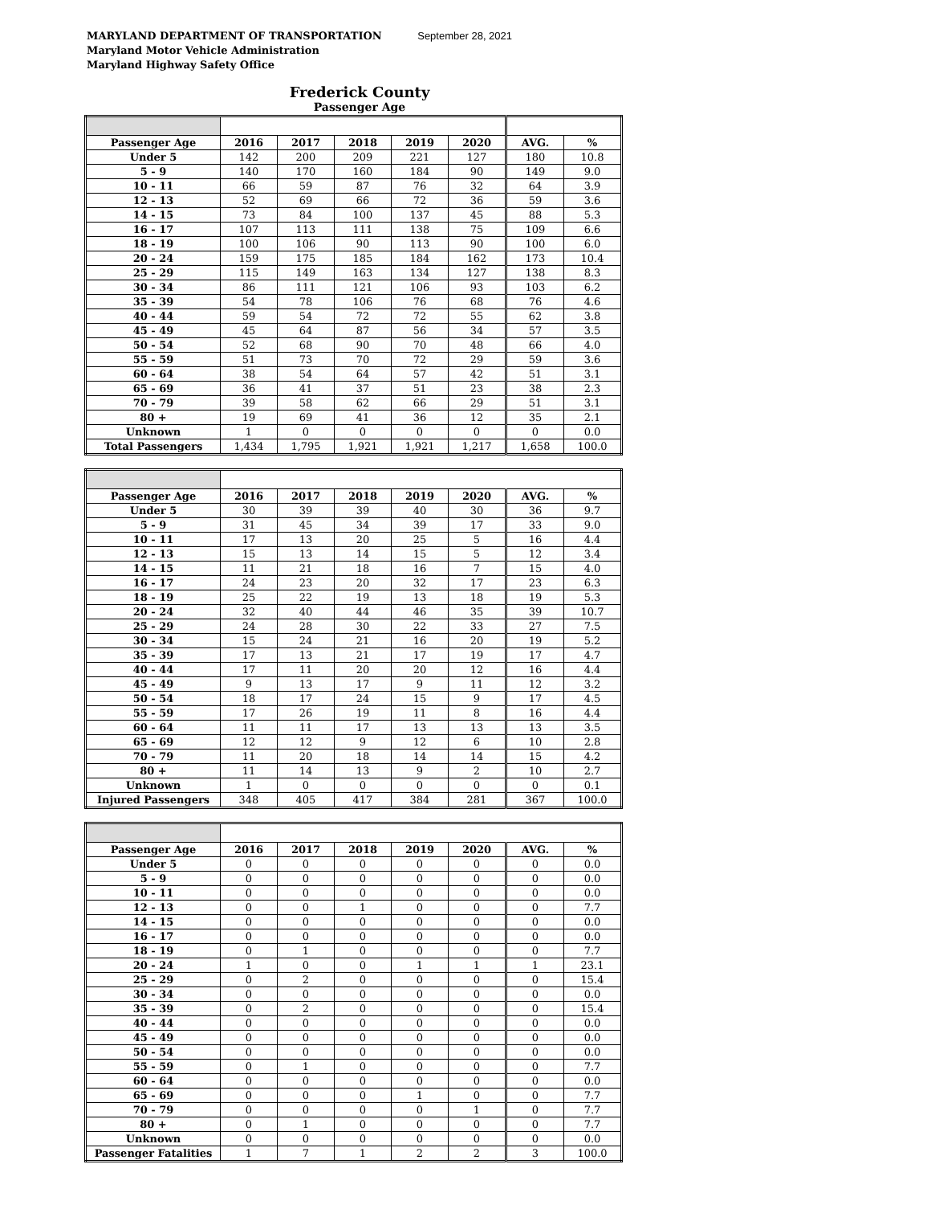MARYLAND DEPARTMENT OF TRANSPORTATION September 28, 2021
Maryland Motor Vehicle Administration
Maryland Highway Safety Office
Frederick County
Passenger Age
| Passenger Age | 2016 | 2017 | 2018 | 2019 | 2020 | AVG. | % |
| --- | --- | --- | --- | --- | --- | --- | --- |
| Under 5 | 142 | 200 | 209 | 221 | 127 | 180 | 10.8 |
| 5 - 9 | 140 | 170 | 160 | 184 | 90 | 149 | 9.0 |
| 10 - 11 | 66 | 59 | 87 | 76 | 32 | 64 | 3.9 |
| 12 - 13 | 52 | 69 | 66 | 72 | 36 | 59 | 3.6 |
| 14 - 15 | 73 | 84 | 100 | 137 | 45 | 88 | 5.3 |
| 16 - 17 | 107 | 113 | 111 | 138 | 75 | 109 | 6.6 |
| 18 - 19 | 100 | 106 | 90 | 113 | 90 | 100 | 6.0 |
| 20 - 24 | 159 | 175 | 185 | 184 | 162 | 173 | 10.4 |
| 25 - 29 | 115 | 149 | 163 | 134 | 127 | 138 | 8.3 |
| 30 - 34 | 86 | 111 | 121 | 106 | 93 | 103 | 6.2 |
| 35 - 39 | 54 | 78 | 106 | 76 | 68 | 76 | 4.6 |
| 40 - 44 | 59 | 54 | 72 | 72 | 55 | 62 | 3.8 |
| 45 - 49 | 45 | 64 | 87 | 56 | 34 | 57 | 3.5 |
| 50 - 54 | 52 | 68 | 90 | 70 | 48 | 66 | 4.0 |
| 55 - 59 | 51 | 73 | 70 | 72 | 29 | 59 | 3.6 |
| 60 - 64 | 38 | 54 | 64 | 57 | 42 | 51 | 3.1 |
| 65 - 69 | 36 | 41 | 37 | 51 | 23 | 38 | 2.3 |
| 70 - 79 | 39 | 58 | 62 | 66 | 29 | 51 | 3.1 |
| 80 + | 19 | 69 | 41 | 36 | 12 | 35 | 2.1 |
| Unknown | 1 | 0 | 0 | 0 | 0 | 0 | 0.0 |
| Total Passengers | 1,434 | 1,795 | 1,921 | 1,921 | 1,217 | 1,658 | 100.0 |
| Passenger Age | 2016 | 2017 | 2018 | 2019 | 2020 | AVG. | % |
| --- | --- | --- | --- | --- | --- | --- | --- |
| Under 5 | 30 | 39 | 39 | 40 | 30 | 36 | 9.7 |
| 5 - 9 | 31 | 45 | 34 | 39 | 17 | 33 | 9.0 |
| 10 - 11 | 17 | 13 | 20 | 25 | 5 | 16 | 4.4 |
| 12 - 13 | 15 | 13 | 14 | 15 | 5 | 12 | 3.4 |
| 14 - 15 | 11 | 21 | 18 | 16 | 7 | 15 | 4.0 |
| 16 - 17 | 24 | 23 | 20 | 32 | 17 | 23 | 6.3 |
| 18 - 19 | 25 | 22 | 19 | 13 | 18 | 19 | 5.3 |
| 20 - 24 | 32 | 40 | 44 | 46 | 35 | 39 | 10.7 |
| 25 - 29 | 24 | 28 | 30 | 22 | 33 | 27 | 7.5 |
| 30 - 34 | 15 | 24 | 21 | 16 | 20 | 19 | 5.2 |
| 35 - 39 | 17 | 13 | 21 | 17 | 19 | 17 | 4.7 |
| 40 - 44 | 17 | 11 | 20 | 20 | 12 | 16 | 4.4 |
| 45 - 49 | 9 | 13 | 17 | 9 | 11 | 12 | 3.2 |
| 50 - 54 | 18 | 17 | 24 | 15 | 9 | 17 | 4.5 |
| 55 - 59 | 17 | 26 | 19 | 11 | 8 | 16 | 4.4 |
| 60 - 64 | 11 | 11 | 17 | 13 | 13 | 13 | 3.5 |
| 65 - 69 | 12 | 12 | 9 | 12 | 6 | 10 | 2.8 |
| 70 - 79 | 11 | 20 | 18 | 14 | 14 | 15 | 4.2 |
| 80 + | 11 | 14 | 13 | 9 | 2 | 10 | 2.7 |
| Unknown | 1 | 0 | 0 | 0 | 0 | 0 | 0.1 |
| Injured Passengers | 348 | 405 | 417 | 384 | 281 | 367 | 100.0 |
| Passenger Age | 2016 | 2017 | 2018 | 2019 | 2020 | AVG. | % |
| --- | --- | --- | --- | --- | --- | --- | --- |
| Under 5 | 0 | 0 | 0 | 0 | 0 | 0 | 0.0 |
| 5 - 9 | 0 | 0 | 0 | 0 | 0 | 0 | 0.0 |
| 10 - 11 | 0 | 0 | 0 | 0 | 0 | 0 | 0.0 |
| 12 - 13 | 0 | 0 | 1 | 0 | 0 | 0 | 7.7 |
| 14 - 15 | 0 | 0 | 0 | 0 | 0 | 0 | 0.0 |
| 16 - 17 | 0 | 0 | 0 | 0 | 0 | 0 | 0.0 |
| 18 - 19 | 0 | 1 | 0 | 0 | 0 | 0 | 7.7 |
| 20 - 24 | 1 | 0 | 0 | 1 | 1 | 1 | 23.1 |
| 25 - 29 | 0 | 2 | 0 | 0 | 0 | 0 | 15.4 |
| 30 - 34 | 0 | 0 | 0 | 0 | 0 | 0 | 0.0 |
| 35 - 39 | 0 | 2 | 0 | 0 | 0 | 0 | 15.4 |
| 40 - 44 | 0 | 0 | 0 | 0 | 0 | 0 | 0.0 |
| 45 - 49 | 0 | 0 | 0 | 0 | 0 | 0 | 0.0 |
| 50 - 54 | 0 | 0 | 0 | 0 | 0 | 0 | 0.0 |
| 55 - 59 | 0 | 1 | 0 | 0 | 0 | 0 | 7.7 |
| 60 - 64 | 0 | 0 | 0 | 0 | 0 | 0 | 0.0 |
| 65 - 69 | 0 | 0 | 0 | 1 | 0 | 0 | 7.7 |
| 70 - 79 | 0 | 0 | 0 | 0 | 1 | 0 | 7.7 |
| 80 + | 0 | 1 | 0 | 0 | 0 | 0 | 7.7 |
| Unknown | 0 | 0 | 0 | 0 | 0 | 0 | 0.0 |
| Passenger Fatalities | 1 | 7 | 1 | 2 | 2 | 3 | 100.0 |